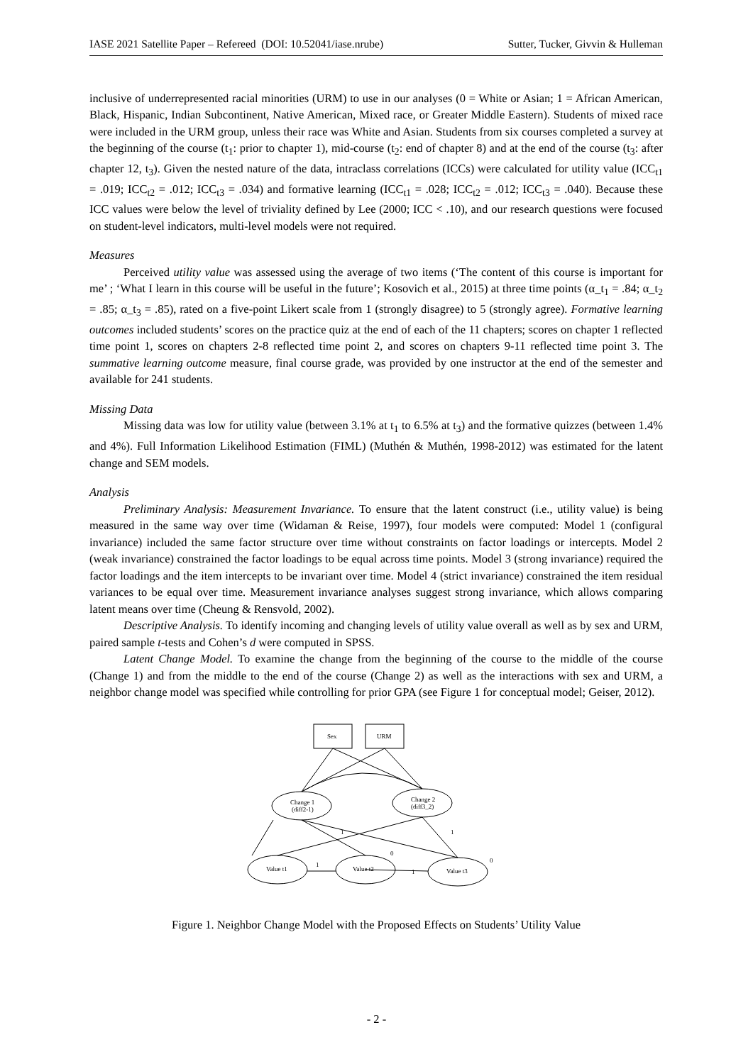IASE 2021 Satellite Paper – Refereed (DOI: 10.52041/iase.nrube) Sutter, Tucker, Givvin & Hulleman
inclusive of underrepresented racial minorities (URM) to use in our analyses (0 = White or Asian; 1 = African American, Black, Hispanic, Indian Subcontinent, Native American, Mixed race, or Greater Middle Eastern). Students of mixed race were included in the URM group, unless their race was White and Asian. Students from six courses completed a survey at the beginning of the course (t<sub>1</sub>: prior to chapter 1), mid-course (t<sub>2</sub>: end of chapter 8) and at the end of the course (t<sub>3</sub>: after chapter 12, t<sub>3</sub>). Given the nested nature of the data, intraclass correlations (ICCs) were calculated for utility value (ICC<sub>t1</sub> = .019; ICC<sub>t2</sub> = .012; ICC<sub>t3</sub> = .034) and formative learning (ICC<sub>t1</sub> = .028; ICC<sub>t2</sub> = .012; ICC<sub>t3</sub> = .040). Because these ICC values were below the level of triviality defined by Lee (2000; ICC < .10), and our research questions were focused on student-level indicators, multi-level models were not required.
Measures
Perceived utility value was assessed using the average of two items (‘The content of this course is important for me’ ; ‘What I learn in this course will be useful in the future’; Kosovich et al., 2015) at three time points (α_t<sub>1</sub> = .84; α_t<sub>2</sub> = .85; α_t<sub>3</sub> = .85), rated on a five-point Likert scale from 1 (strongly disagree) to 5 (strongly agree). Formative learning outcomes included students’ scores on the practice quiz at the end of each of the 11 chapters; scores on chapter 1 reflected time point 1, scores on chapters 2-8 reflected time point 2, and scores on chapters 9-11 reflected time point 3. The summative learning outcome measure, final course grade, was provided by one instructor at the end of the semester and available for 241 students.
Missing Data
Missing data was low for utility value (between 3.1% at t<sub>1</sub> to 6.5% at t<sub>3</sub>) and the formative quizzes (between 1.4% and 4%). Full Information Likelihood Estimation (FIML) (Muthén & Muthén, 1998-2012) was estimated for the latent change and SEM models.
Analysis
Preliminary Analysis: Measurement Invariance. To ensure that the latent construct (i.e., utility value) is being measured in the same way over time (Widaman & Reise, 1997), four models were computed: Model 1 (configural invariance) included the same factor structure over time without constraints on factor loadings or intercepts. Model 2 (weak invariance) constrained the factor loadings to be equal across time points. Model 3 (strong invariance) required the factor loadings and the item intercepts to be invariant over time. Model 4 (strict invariance) constrained the item residual variances to be equal over time. Measurement invariance analyses suggest strong invariance, which allows comparing latent means over time (Cheung & Rensvold, 2002).
Descriptive Analysis. To identify incoming and changing levels of utility value overall as well as by sex and URM, paired sample t-tests and Cohen’s d were computed in SPSS.
Latent Change Model. To examine the change from the beginning of the course to the middle of the course (Change 1) and from the middle to the end of the course (Change 2) as well as the interactions with sex and URM, a neighbor change model was specified while controlling for prior GPA (see Figure 1 for conceptual model; Geiser, 2012).
Sex
URM
Change 1
(diff2-1)
Change 2
(diff3_2)
Value t1
Value t2
Value t3
1
1
1
1
0
0
Figure 1. Neighbor Change Model with the Proposed Effects on Students’ Utility Value
- 2 -